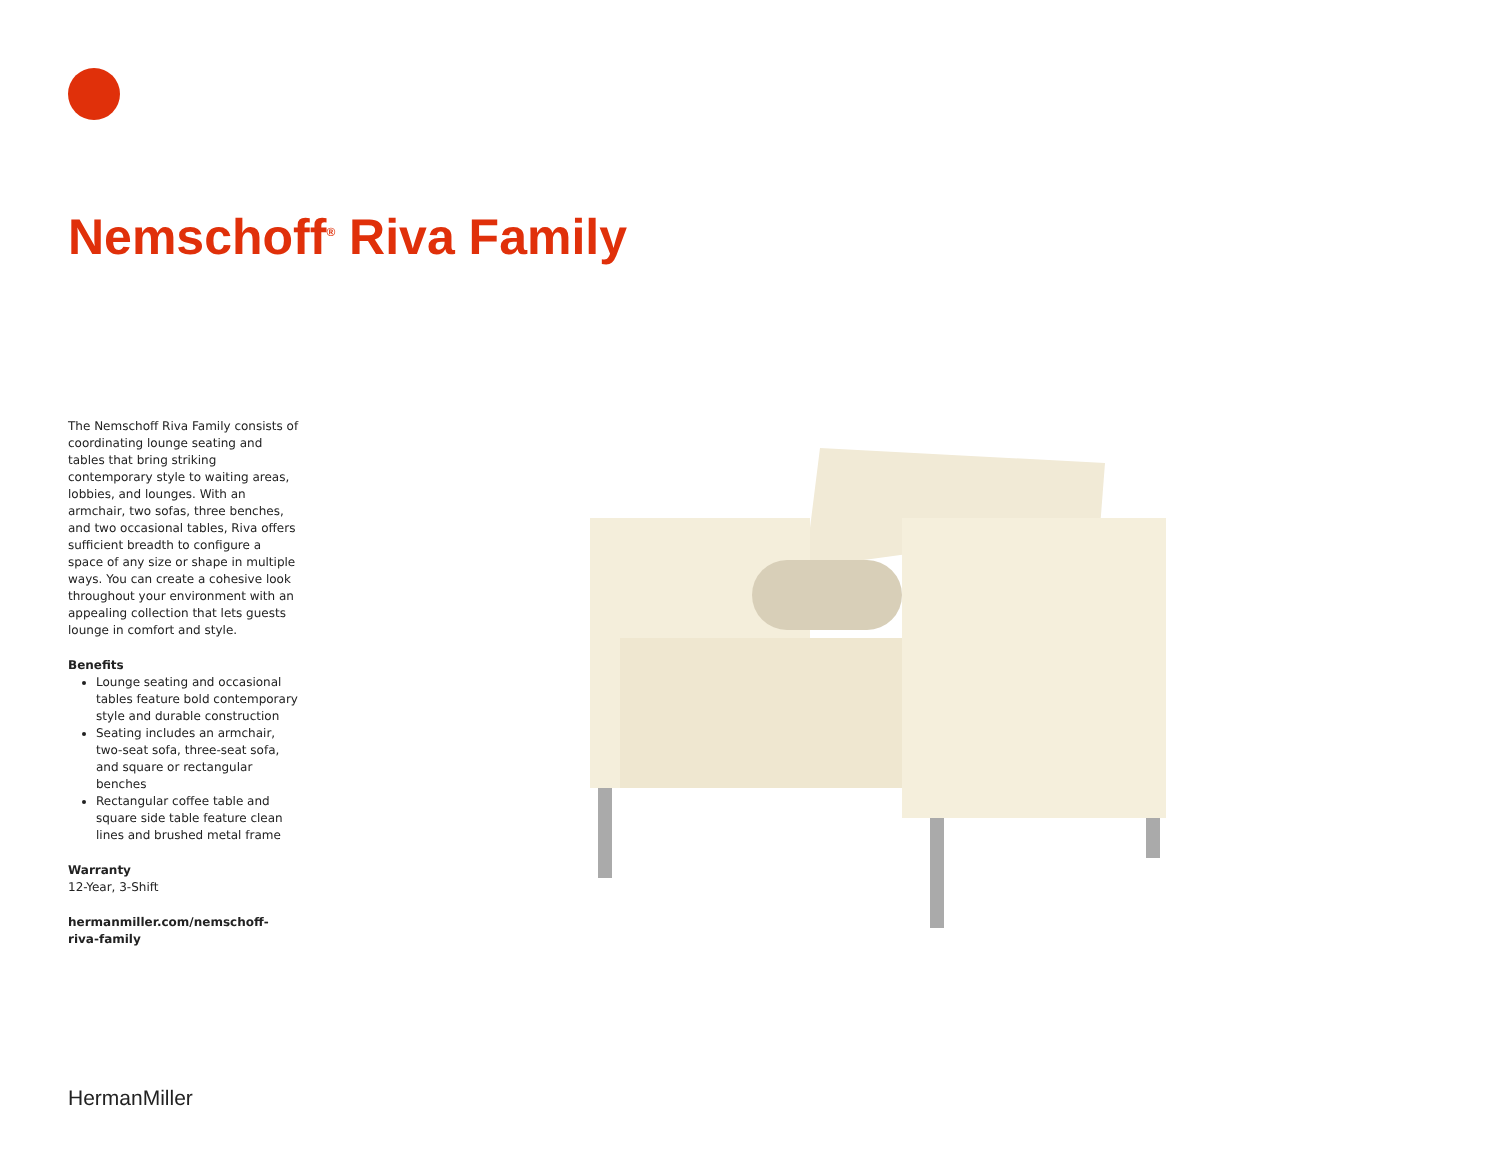Nemschoff<sup>®</sup> Riva Family
The Nemschoff Riva Family consists of coordinating lounge seating and tables that bring striking contemporary style to waiting areas, lobbies, and lounges. With an armchair, two sofas, three benches, and two occasional tables, Riva offers sufficient breadth to configure a space of any size or shape in multiple ways. You can create a cohesive look throughout your environment with an appealing collection that lets guests lounge in comfort and style.
Benefits
Lounge seating and occasional tables feature bold contemporary style and durable construction
Seating includes an armchair, two-seat sofa, three-seat sofa, and square or rectangular benches
Rectangular coffee table and square side table feature clean lines and brushed metal frame
Warranty
12-Year, 3-Shift
hermanmiller.com/nemschoff-
riva-family
HermanMiller